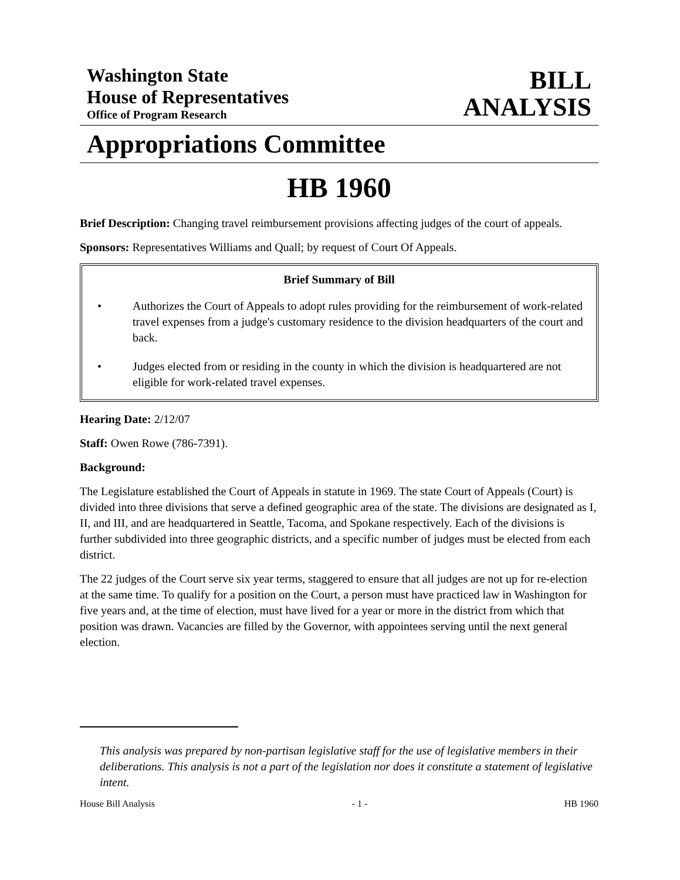Washington State
House of Representatives
Office of Program Research
BILL
ANALYSIS
Appropriations Committee
HB 1960
Brief Description: Changing travel reimbursement provisions affecting judges of the court of appeals.
Sponsors: Representatives Williams and Quall; by request of Court Of Appeals.
Brief Summary of Bill
• Authorizes the Court of Appeals to adopt rules providing for the reimbursement of work-related travel expenses from a judge's customary residence to the division headquarters of the court and back.
• Judges elected from or residing in the county in which the division is headquartered are not eligible for work-related travel expenses.
Hearing Date: 2/12/07
Staff: Owen Rowe (786-7391).
Background:
The Legislature established the Court of Appeals in statute in 1969. The state Court of Appeals (Court) is divided into three divisions that serve a defined geographic area of the state. The divisions are designated as I, II, and III, and are headquartered in Seattle, Tacoma, and Spokane respectively. Each of the divisions is further subdivided into three geographic districts, and a specific number of judges must be elected from each district.
The 22 judges of the Court serve six year terms, staggered to ensure that all judges are not up for re-election at the same time. To qualify for a position on the Court, a person must have practiced law in Washington for five years and, at the time of election, must have lived for a year or more in the district from which that position was drawn. Vacancies are filled by the Governor, with appointees serving until the next general election.
This analysis was prepared by non-partisan legislative staff for the use of legislative members in their deliberations. This analysis is not a part of the legislation nor does it constitute a statement of legislative intent.
House Bill Analysis - 1 - HB 1960